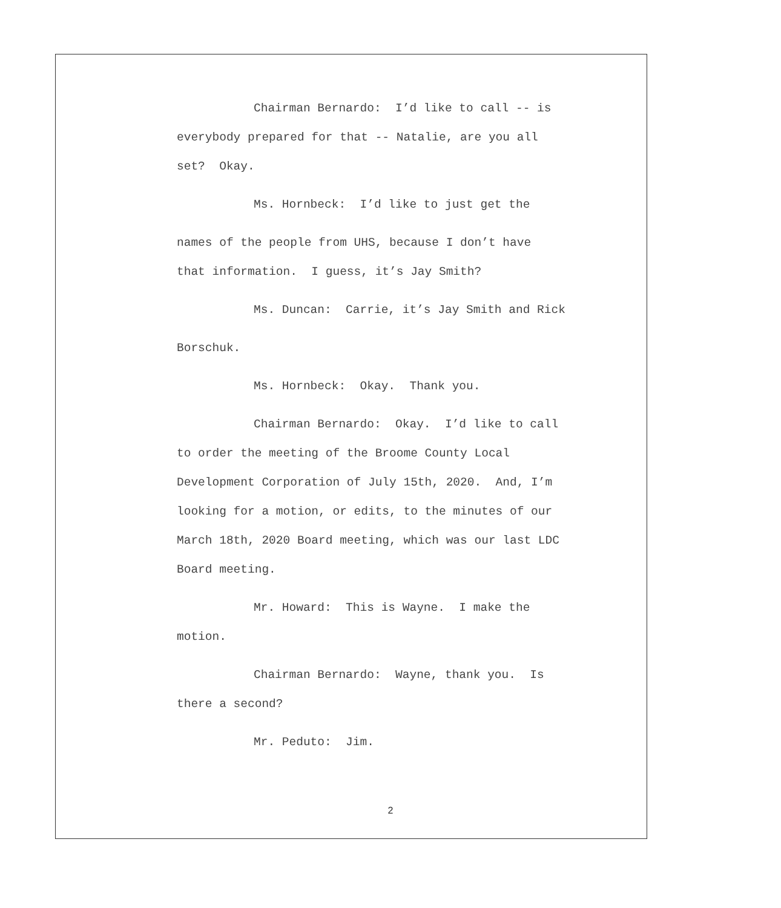Chairman Bernardo: I’d like to call -- is
everybody prepared for that -- Natalie, are you all
set? Okay.
Ms. Hornbeck: I’d like to just get the
names of the people from UHS, because I don’t have
that information. I guess, it’s Jay Smith?
Ms. Duncan: Carrie, it’s Jay Smith and Rick
Borschuk.
Ms. Hornbeck: Okay. Thank you.
Chairman Bernardo: Okay. I’d like to call
to order the meeting of the Broome County Local
Development Corporation of July 15th, 2020. And, I’m
looking for a motion, or edits, to the minutes of our
March 18th, 2020 Board meeting, which was our last LDC
Board meeting.
Mr. Howard: This is Wayne. I make the
motion.
Chairman Bernardo: Wayne, thank you. Is
there a second?
Mr. Peduto: Jim.
2